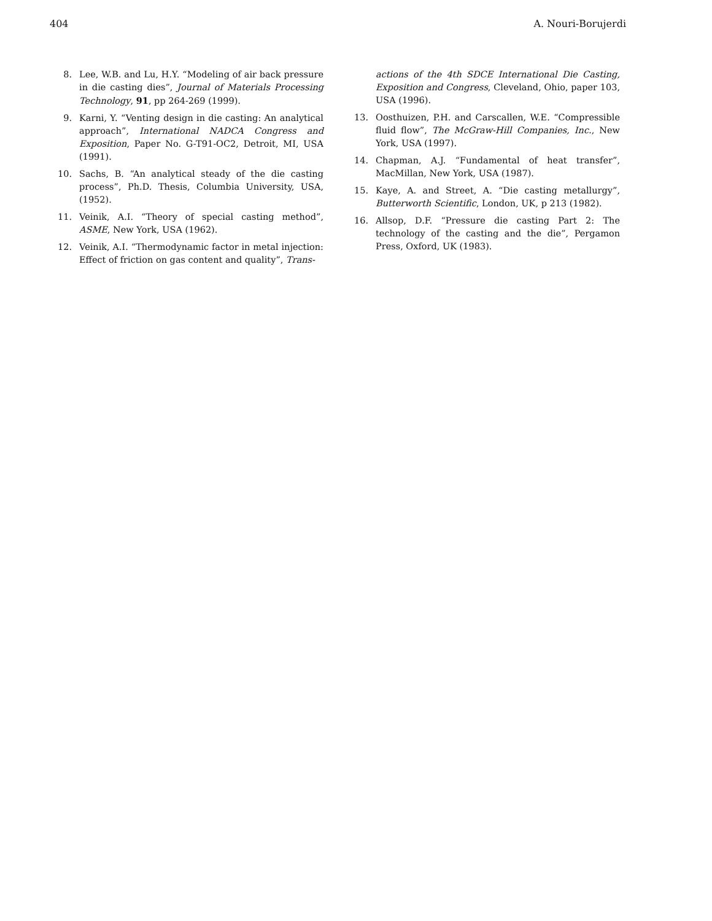404 A. Nouri-Borujerdi
8. Lee, W.B. and Lu, H.Y. “Modeling of air back pressure in die casting dies”, Journal of Materials Processing Technology, 91, pp 264-269 (1999).
9. Karni, Y. “Venting design in die casting: An analytical approach”, International NADCA Congress and Exposition, Paper No. G-T91-OC2, Detroit, MI, USA (1991).
10. Sachs, B. “An analytical steady of the die casting process”, Ph.D. Thesis, Columbia University, USA, (1952).
11. Veinik, A.I. “Theory of special casting method”, ASME, New York, USA (1962).
12. Veinik, A.I. “Thermodynamic factor in metal injection: Effect of friction on gas content and quality”, Trans-
actions of the 4th SDCE International Die Casting, Exposition and Congress, Cleveland, Ohio, paper 103, USA (1996).
13. Oosthuizen, P.H. and Carscallen, W.E. “Compressible fluid flow”, The McGraw-Hill Companies, Inc., New York, USA (1997).
14. Chapman, A.J. “Fundamental of heat transfer”, MacMillan, New York, USA (1987).
15. Kaye, A. and Street, A. “Die casting metallurgy”, Butterworth Scientific, London, UK, p 213 (1982).
16. Allsop, D.F. “Pressure die casting Part 2: The technology of the casting and the die”, Pergamon Press, Oxford, UK (1983).